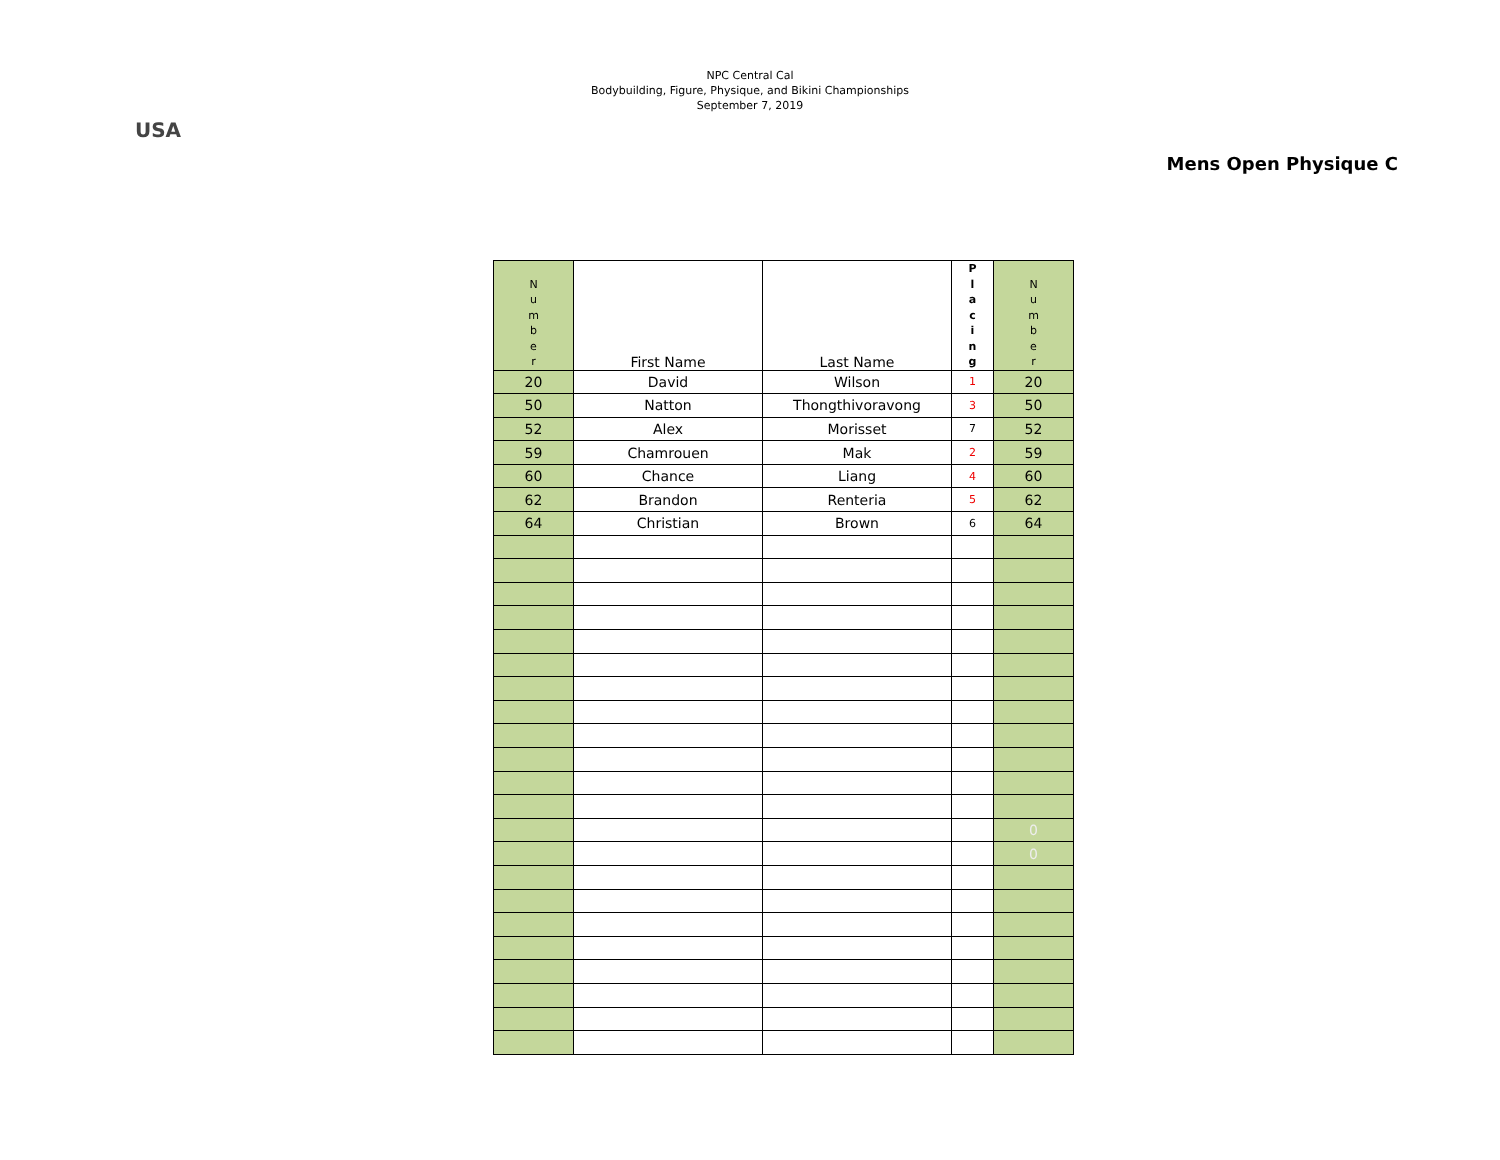USA
NPC Central Cal
Bodybuilding, Figure, Physique, and Bikini Championships
September 7, 2019
Mens Open Physique C
| N u m b e r | First Name | Last Name | P l a c i n g | N u m b e r |
| --- | --- | --- | --- | --- |
| 20 | David | Wilson | 1 | 20 |
| 50 | Natton | Thongthivoravong | 3 | 50 |
| 52 | Alex | Morisset | 7 | 52 |
| 59 | Chamrouen | Mak | 2 | 59 |
| 60 | Chance | Liang | 4 | 60 |
| 62 | Brandon | Renteria | 5 | 62 |
| 64 | Christian | Brown | 6 | 64 |
| | | | | 0 |
| | | | | 0 |